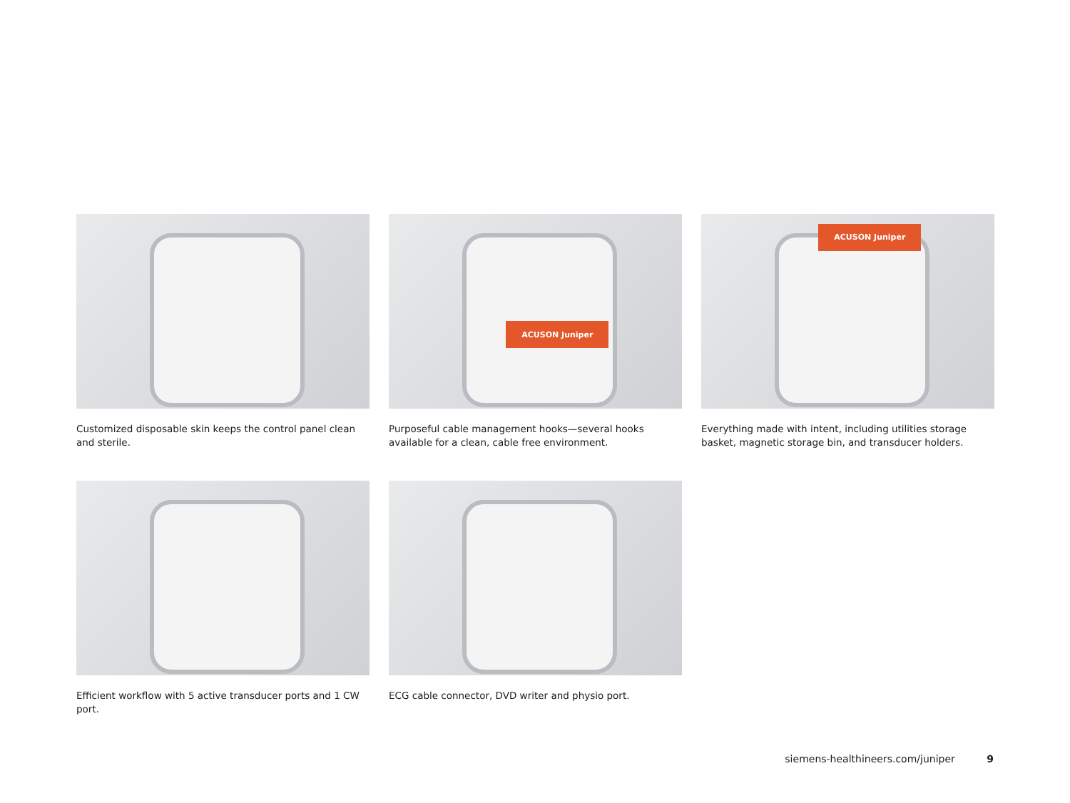Customized disposable skin keeps the control panel clean and sterile.
ACUSON Juniper
Purposeful cable management hooks—several hooks available for a clean, cable free environment.
ACUSON Juniper
Everything made with intent, including utilities storage basket, magnetic storage bin, and transducer holders.
Efficient workflow with 5 active transducer ports and 1 CW port.
ECG cable connector, DVD writer and physio port.
siemens-healthineers.com/juniper 9